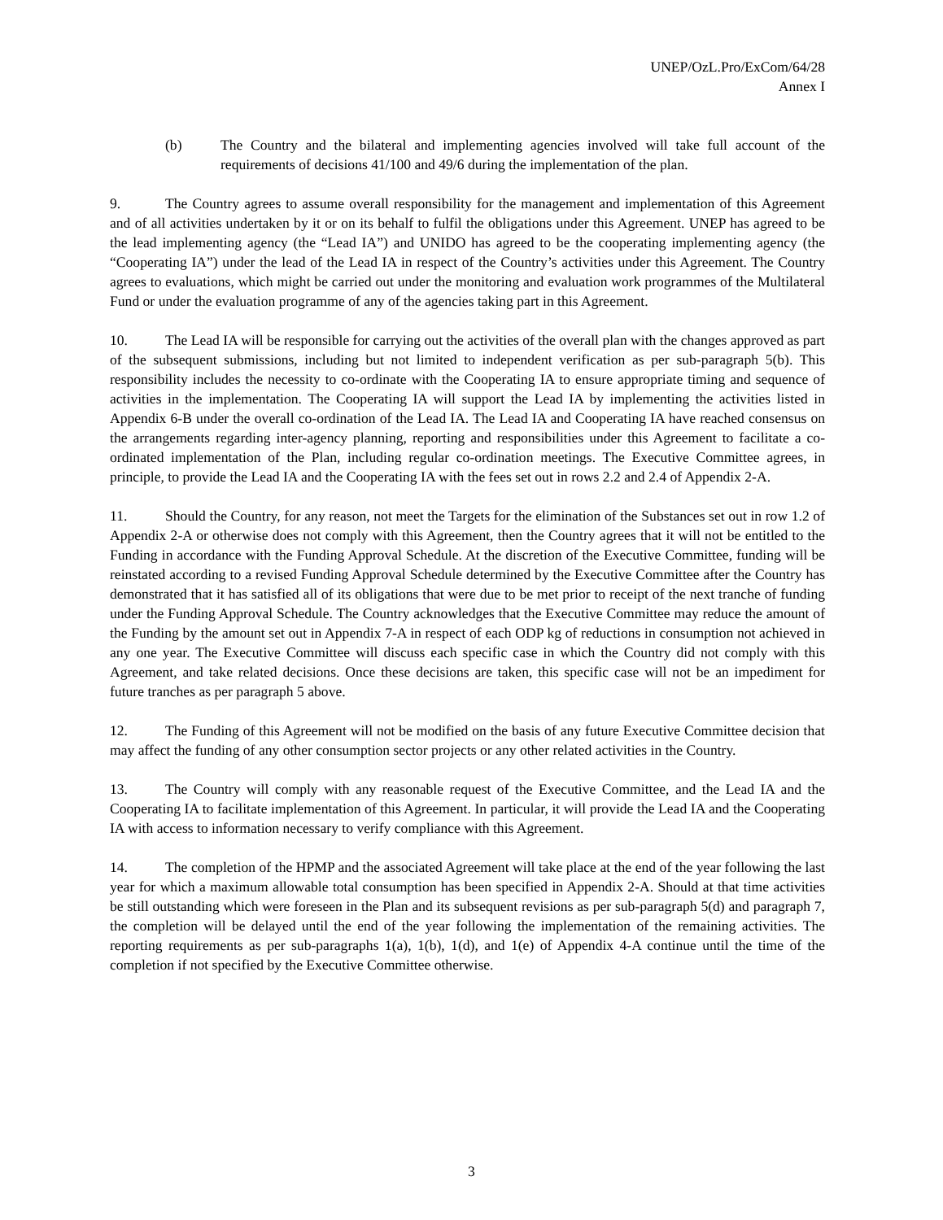UNEP/OzL.Pro/ExCom/64/28
Annex I
(b) The Country and the bilateral and implementing agencies involved will take full account of the requirements of decisions 41/100 and 49/6 during the implementation of the plan.
9. The Country agrees to assume overall responsibility for the management and implementation of this Agreement and of all activities undertaken by it or on its behalf to fulfil the obligations under this Agreement. UNEP has agreed to be the lead implementing agency (the “Lead IA”) and UNIDO has agreed to be the cooperating implementing agency (the “Cooperating IA”) under the lead of the Lead IA in respect of the Country’s activities under this Agreement. The Country agrees to evaluations, which might be carried out under the monitoring and evaluation work programmes of the Multilateral Fund or under the evaluation programme of any of the agencies taking part in this Agreement.
10. The Lead IA will be responsible for carrying out the activities of the overall plan with the changes approved as part of the subsequent submissions, including but not limited to independent verification as per sub-paragraph 5(b). This responsibility includes the necessity to co-ordinate with the Cooperating IA to ensure appropriate timing and sequence of activities in the implementation. The Cooperating IA will support the Lead IA by implementing the activities listed in Appendix 6-B under the overall co-ordination of the Lead IA. The Lead IA and Cooperating IA have reached consensus on the arrangements regarding inter-agency planning, reporting and responsibilities under this Agreement to facilitate a co-ordinated implementation of the Plan, including regular co-ordination meetings. The Executive Committee agrees, in principle, to provide the Lead IA and the Cooperating IA with the fees set out in rows 2.2 and 2.4 of Appendix 2-A.
11. Should the Country, for any reason, not meet the Targets for the elimination of the Substances set out in row 1.2 of Appendix 2-A or otherwise does not comply with this Agreement, then the Country agrees that it will not be entitled to the Funding in accordance with the Funding Approval Schedule. At the discretion of the Executive Committee, funding will be reinstated according to a revised Funding Approval Schedule determined by the Executive Committee after the Country has demonstrated that it has satisfied all of its obligations that were due to be met prior to receipt of the next tranche of funding under the Funding Approval Schedule. The Country acknowledges that the Executive Committee may reduce the amount of the Funding by the amount set out in Appendix 7-A in respect of each ODP kg of reductions in consumption not achieved in any one year. The Executive Committee will discuss each specific case in which the Country did not comply with this Agreement, and take related decisions. Once these decisions are taken, this specific case will not be an impediment for future tranches as per paragraph 5 above.
12. The Funding of this Agreement will not be modified on the basis of any future Executive Committee decision that may affect the funding of any other consumption sector projects or any other related activities in the Country.
13. The Country will comply with any reasonable request of the Executive Committee, and the Lead IA and the Cooperating IA to facilitate implementation of this Agreement. In particular, it will provide the Lead IA and the Cooperating IA with access to information necessary to verify compliance with this Agreement.
14. The completion of the HPMP and the associated Agreement will take place at the end of the year following the last year for which a maximum allowable total consumption has been specified in Appendix 2-A. Should at that time activities be still outstanding which were foreseen in the Plan and its subsequent revisions as per sub-paragraph 5(d) and paragraph 7, the completion will be delayed until the end of the year following the implementation of the remaining activities. The reporting requirements as per sub-paragraphs 1(a), 1(b), 1(d), and 1(e) of Appendix 4-A continue until the time of the completion if not specified by the Executive Committee otherwise.
3